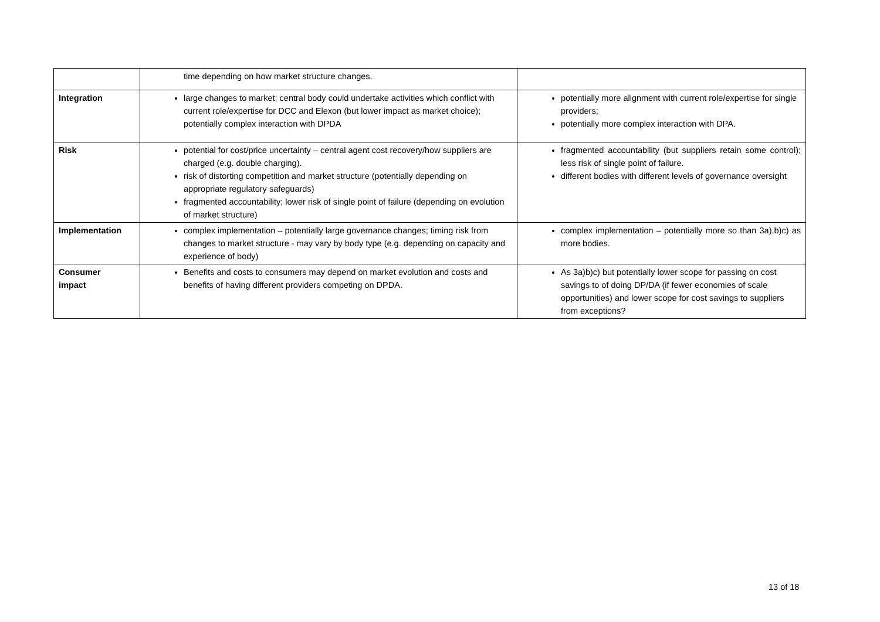| | time depending on how market structure changes. | |
| Integration | large changes to market; central body co u ld undertake activities which conflict with current role/expertise for DCC and Elexon (but lower impact as market choice); potentially complex interaction with DPDA | potentially more alignment with current role/expertise for single providers; potentially more complex interaction with DPA. |
| Risk | potential for cost/price uncertainty – central agent cost recovery/how suppliers are charged (e.g. double charging). risk of distorting competition and market structure (potentially depending on appropriate regulatory safeguards) fragmented accountability; lower risk of single point of failure (depending on evolution of market structure) | fragmented accountability (but suppliers retain some control); less risk of single point of failure. different bodies with different levels of governance oversight |
| Implementation | complex implementation – potentially large governance changes; timing risk from changes to market structure - may vary by body type (e.g. depending on capacity and experience of body) | complex implementation – potentially more so than 3a),b)c) as more bodies. |
| Consumer impact | Benefits and costs to consumers may depend on market evolution and costs and benefits of having different providers competing on DPDA. | As 3a)b)c) but potentially lower scope for passing on cost savings to of doing DP/DA (if fewer economies of scale opportunities) and lower scope for cost savings to suppliers from exceptions? |
13 of 18